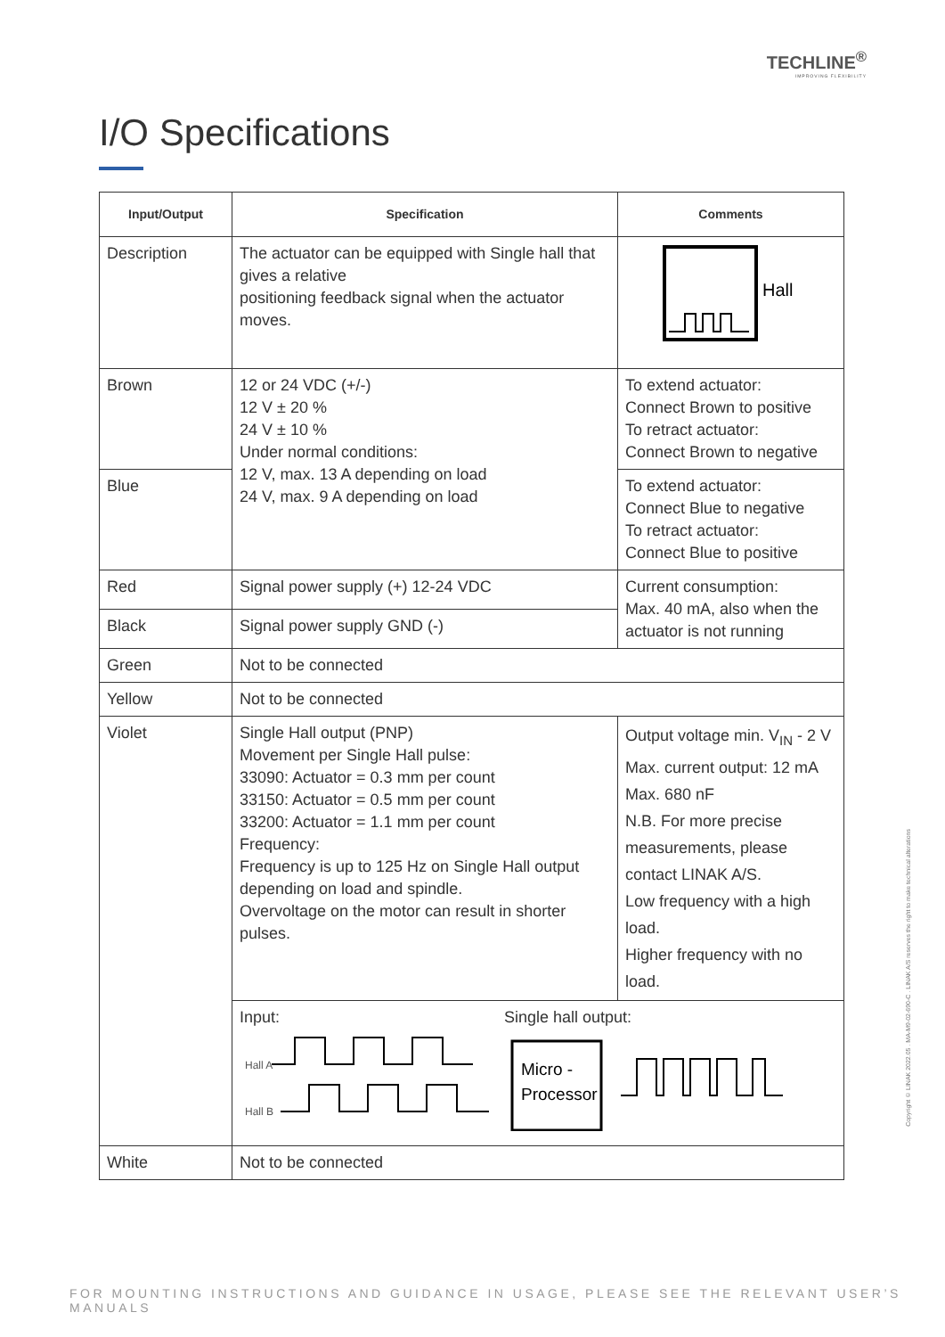TECHLINE<sup>®</sup>
IMPROVING FLEXIBILITY
I/O Specifications
| Input/Output | Specification | Comments |
| --- | --- | --- |
| Description | The actuator can be equipped with Single hall that gives a relative positioning feedback signal when the actuator moves. | Hall |
| Brown | 12 or 24 VDC (+/-) 12 V ± 20 % 24 V ± 10 % Under normal conditions: 12 V, max. 13 A depending on load 24 V, max. 9 A depending on load | To extend actuator: Connect Brown to positive To retract actuator: Connect Brown to negative |
| Blue | | To extend actuator: Connect Blue to negative To retract actuator: Connect Blue to positive |
| Red | Signal power supply (+) 12-24 VDC | Current consumption: Max. 40 mA, also when the actuator is not running |
| Black | Signal power supply GND (-) | |
| Green | Not to be connected | |
| Yellow | Not to be connected | |
| Violet | Single Hall output (PNP) Movement per Single Hall pulse: 33090: Actuator = 0.3 mm per count 33150: Actuator = 0.5 mm per count 33200: Actuator = 1.1 mm per count Frequency: Frequency is up to 125 Hz on Single Hall output depending on load and spindle. Overvoltage on the motor can result in shorter pulses. | Output voltage min. V<sub>IN</sub> - 2 V Max. current output: 12 mA Max. 680 nF N.B. For more precise measurements, please contact LINAK A/S. Low frequency with a high load. Higher frequency with no load. |
| | Input: Single hall output: Hall A Hall B Micro - Processor | |
| White | Not to be connected | |
Copyright © LINAK 2022.05 . MA-M9-02-690-C . LINAK A/S reserves the right to make technical alterations
FOR MOUNTING INSTRUCTIONS AND GUIDANCE IN USAGE, PLEASE SEE THE RELEVANT USER’S MANUALS